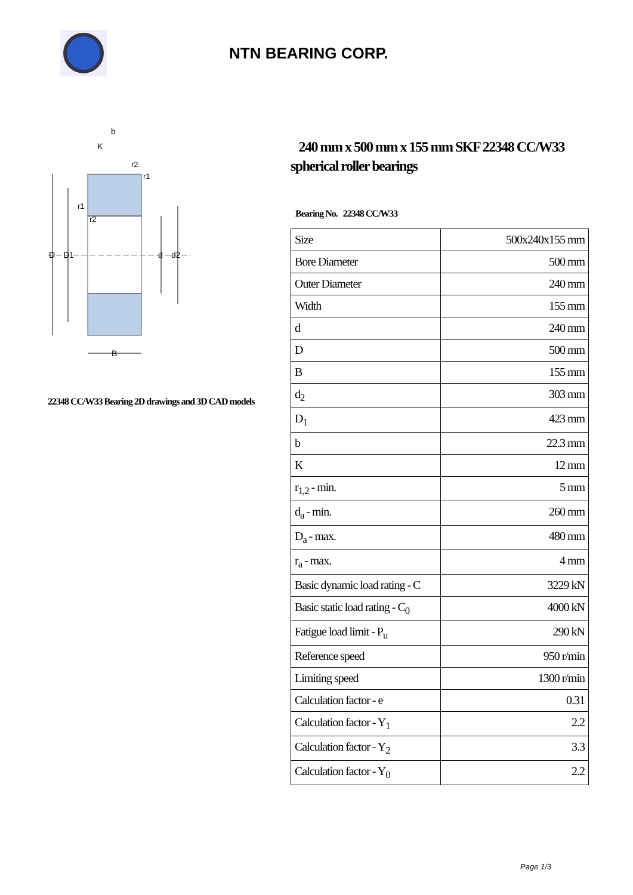NTN BEARING CORP.
D
D1
d
d2
B
b
K
r2
r1
r1
r2
22348 CC/W33 Bearing 2D drawings and 3D CAD models
240 mm x 500 mm x 155 mm SKF 22348 CC/W33 spherical roller bearings
Bearing No. 22348 CC/W33
| Size | 500x240x155 mm |
| Bore Diameter | 500 mm |
| Outer Diameter | 240 mm |
| Width | 155 mm |
| d | 240 mm |
| D | 500 mm |
| B | 155 mm |
| d<sub>2</sub> | 303 mm |
| D<sub>1</sub> | 423 mm |
| b | 22.3 mm |
| K | 12 mm |
| r<sub>1,2</sub> - min. | 5 mm |
| d<sub>a</sub> - min. | 260 mm |
| D<sub>a</sub> - max. | 480 mm |
| r<sub>a</sub> - max. | 4 mm |
| Basic dynamic load rating - C | 3229 kN |
| Basic static load rating - C<sub>0</sub> | 4000 kN |
| Fatigue load limit - P<sub>u</sub> | 290 kN |
| Reference speed | 950 r/min |
| Limiting speed | 1300 r/min |
| Calculation factor - e | 0.31 |
| Calculation factor - Y<sub>1</sub> | 2.2 |
| Calculation factor - Y<sub>2</sub> | 3.3 |
| Calculation factor - Y<sub>0</sub> | 2.2 |
Page 1/3